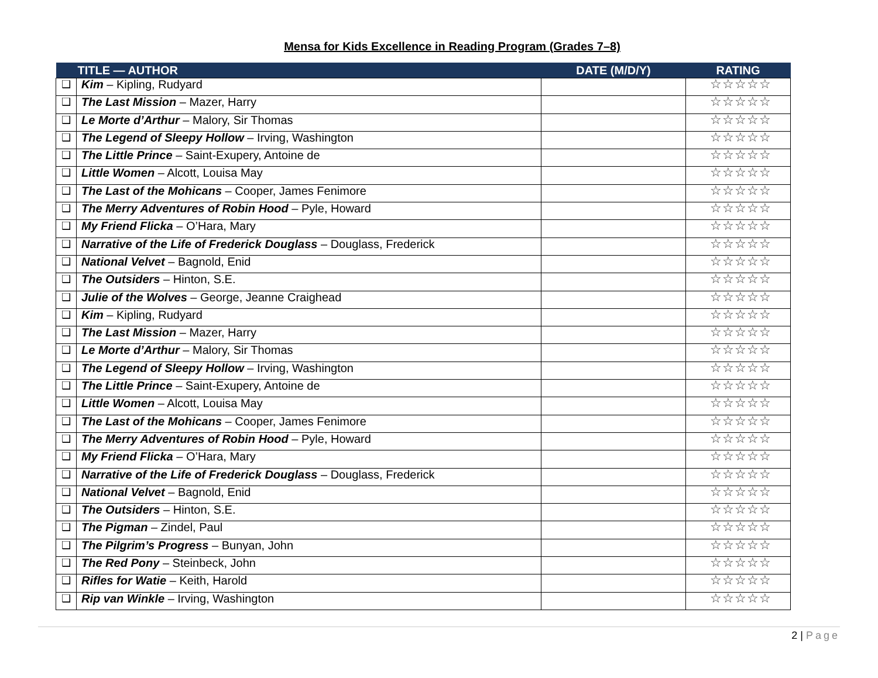Mensa for Kids Excellence in Reading Program (Grades 7–8)
| | TITLE — AUTHOR | DATE (M/D/Y) | RATING |
| --- | --- | --- | --- |
| ❑ | Kim – Kipling, Rudyard | | ☆☆☆☆☆ |
| ❑ | The Last Mission – Mazer, Harry | | ☆☆☆☆☆ |
| ❑ | Le Morte d’Arthur – Malory, Sir Thomas | | ☆☆☆☆☆ |
| ❑ | The Legend of Sleepy Hollow – Irving, Washington | | ☆☆☆☆☆ |
| ❑ | The Little Prince – Saint-Exupery, Antoine de | | ☆☆☆☆☆ |
| ❑ | Little Women – Alcott, Louisa May | | ☆☆☆☆☆ |
| ❑ | The Last of the Mohicans – Cooper, James Fenimore | | ☆☆☆☆☆ |
| ❑ | The Merry Adventures of Robin Hood – Pyle, Howard | | ☆☆☆☆☆ |
| ❑ | My Friend Flicka – O’Hara, Mary | | ☆☆☆☆☆ |
| ❑ | Narrative of the Life of Frederick Douglass – Douglass, Frederick | | ☆☆☆☆☆ |
| ❑ | National Velvet – Bagnold, Enid | | ☆☆☆☆☆ |
| ❑ | The Outsiders – Hinton, S.E. | | ☆☆☆☆☆ |
| ❑ | Julie of the Wolves – George, Jeanne Craighead | | ☆☆☆☆☆ |
| ❑ | Kim – Kipling, Rudyard | | ☆☆☆☆☆ |
| ❑ | The Last Mission – Mazer, Harry | | ☆☆☆☆☆ |
| ❑ | Le Morte d’Arthur – Malory, Sir Thomas | | ☆☆☆☆☆ |
| ❑ | The Legend of Sleepy Hollow – Irving, Washington | | ☆☆☆☆☆ |
| ❑ | The Little Prince – Saint-Exupery, Antoine de | | ☆☆☆☆☆ |
| ❑ | Little Women – Alcott, Louisa May | | ☆☆☆☆☆ |
| ❑ | The Last of the Mohicans – Cooper, James Fenimore | | ☆☆☆☆☆ |
| ❑ | The Merry Adventures of Robin Hood – Pyle, Howard | | ☆☆☆☆☆ |
| ❑ | My Friend Flicka – O’Hara, Mary | | ☆☆☆☆☆ |
| ❑ | Narrative of the Life of Frederick Douglass – Douglass, Frederick | | ☆☆☆☆☆ |
| ❑ | National Velvet – Bagnold, Enid | | ☆☆☆☆☆ |
| ❑ | The Outsiders – Hinton, S.E. | | ☆☆☆☆☆ |
| ❑ | The Pigman – Zindel, Paul | | ☆☆☆☆☆ |
| ❑ | The Pilgrim’s Progress – Bunyan, John | | ☆☆☆☆☆ |
| ❑ | The Red Pony – Steinbeck, John | | ☆☆☆☆☆ |
| ❑ | Rifles for Watie – Keith, Harold | | ☆☆☆☆☆ |
| ❑ | Rip van Winkle – Irving, Washington | | ☆☆☆☆☆ |
2 | Page